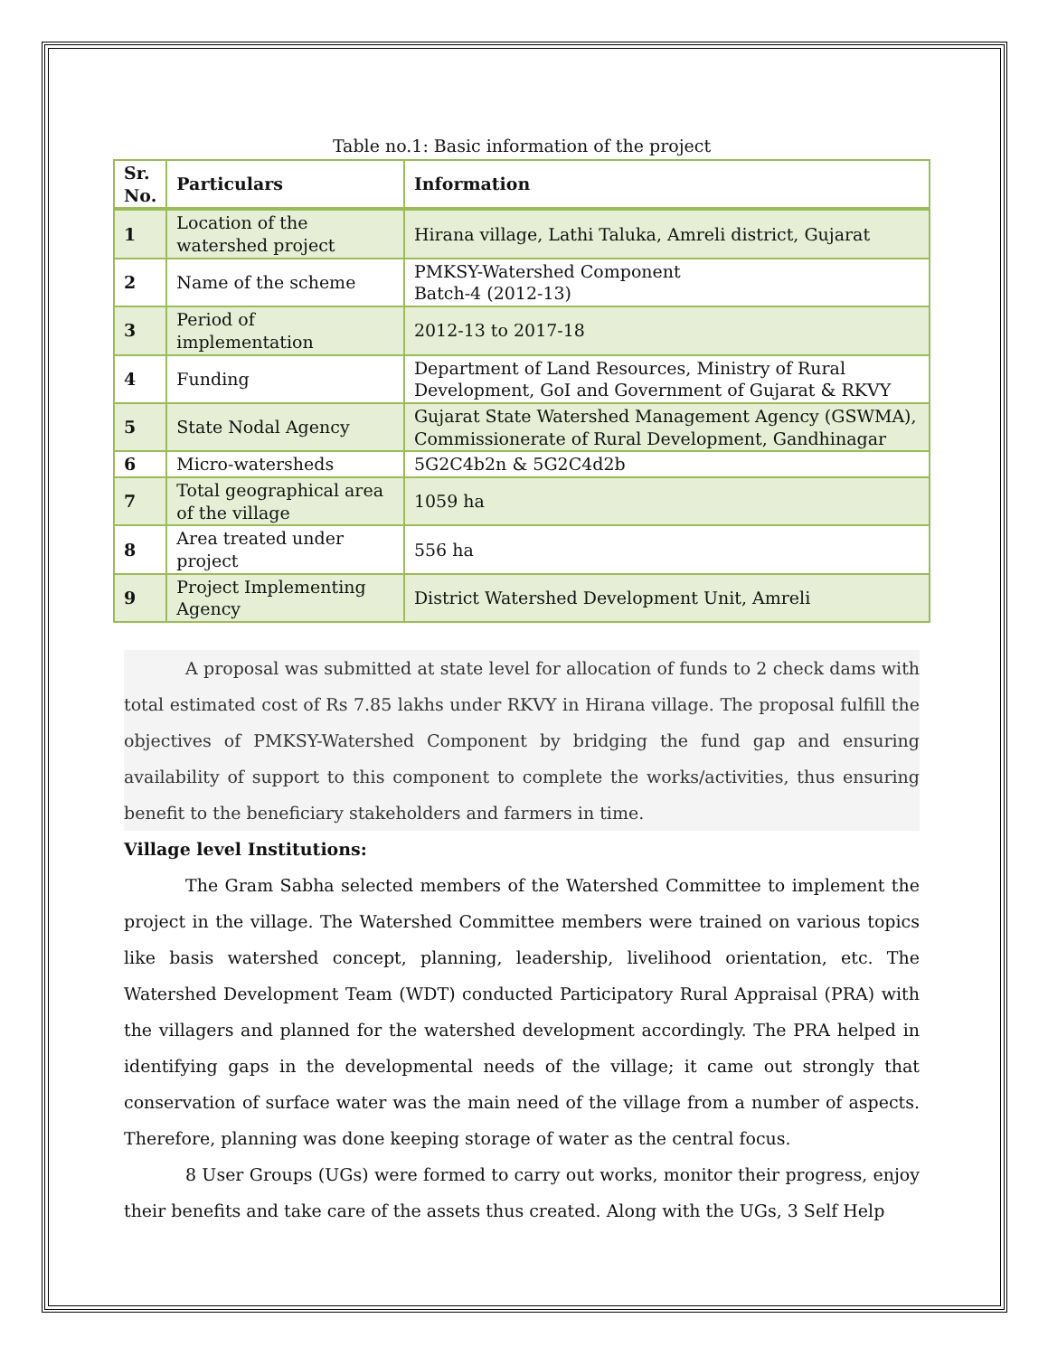Table no.1: Basic information of the project
| Sr. No. | Particulars | Information |
| --- | --- | --- |
| 1 | Location of the watershed project | Hirana village, Lathi Taluka, Amreli district, Gujarat |
| 2 | Name of the scheme | PMKSY-Watershed Component Batch-4 (2012-13) |
| 3 | Period of implementation | 2012-13 to 2017-18 |
| 4 | Funding | Department of Land Resources, Ministry of Rural Development, GoI and Government of Gujarat & RKVY |
| 5 | State Nodal Agency | Gujarat State Watershed Management Agency (GSWMA), Commissionerate of Rural Development, Gandhinagar |
| 6 | Micro-watersheds | 5G2C4b2n & 5G2C4d2b |
| 7 | Total geographical area of the village | 1059 ha |
| 8 | Area treated under project | 556 ha |
| 9 | Project Implementing Agency | District Watershed Development Unit, Amreli |
A proposal was submitted at state level for allocation of funds to 2 check dams with total estimated cost of Rs 7.85 lakhs under RKVY in Hirana village. The proposal fulfill the objectives of PMKSY-Watershed Component by bridging the fund gap and ensuring availability of support to this component to complete the works/activities, thus ensuring benefit to the beneficiary stakeholders and farmers in time.
Village level Institutions:
The Gram Sabha selected members of the Watershed Committee to implement the project in the village. The Watershed Committee members were trained on various topics like basis watershed concept, planning, leadership, livelihood orientation, etc. The Watershed Development Team (WDT) conducted Participatory Rural Appraisal (PRA) with the villagers and planned for the watershed development accordingly. The PRA helped in identifying gaps in the developmental needs of the village; it came out strongly that conservation of surface water was the main need of the village from a number of aspects. Therefore, planning was done keeping storage of water as the central focus.
8 User Groups (UGs) were formed to carry out works, monitor their progress, enjoy their benefits and take care of the assets thus created. Along with the UGs, 3 Self Help